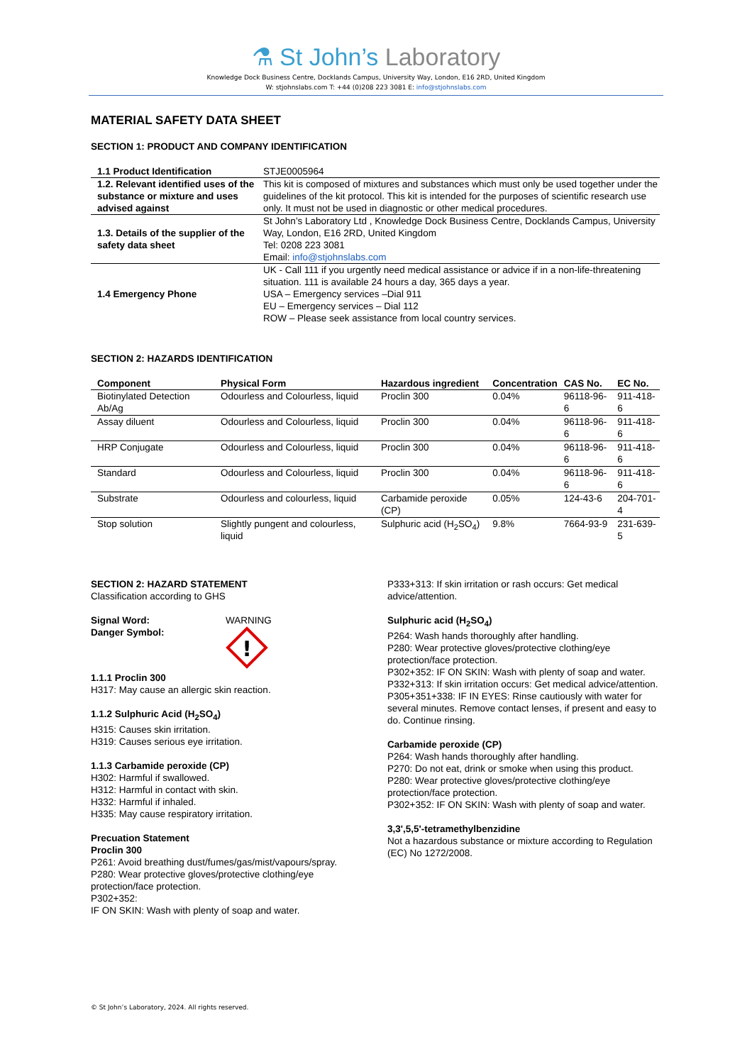⚗ St John’s Laboratory
Knowledge Dock Business Centre, Docklands Campus, University Way, London, E16 2RD, United Kingdom
W: stjohnslabs.com T: +44 (0)208 223 3081 E: info@stjohnslabs.com
MATERIAL SAFETY DATA SHEET
SECTION 1: PRODUCT AND COMPANY IDENTIFICATION
| 1.1 Product Identification | STJE0005964 |
| 1.2. Relevant identified uses of the substance or mixture and uses advised against | This kit is composed of mixtures and substances which must only be used together under the guidelines of the kit protocol. This kit is intended for the purposes of scientific research use only. It must not be used in diagnostic or other medical procedures. |
| 1.3. Details of the supplier of the safety data sheet | St John’s Laboratory Ltd , Knowledge Dock Business Centre, Docklands Campus, University Way, London, E16 2RD, United Kingdom Tel: 0208 223 3081 Email: info@stjohnslabs.com |
| 1.4 Emergency Phone | UK - Call 111 if you urgently need medical assistance or advice if in a non-life-threatening situation. 111 is available 24 hours a day, 365 days a year. USA – Emergency services –Dial 911 EU – Emergency services – Dial 112 ROW – Please seek assistance from local country services. |
SECTION 2: HAZARDS IDENTIFICATION
| Component | Physical Form | Hazardous ingredient | Concentration | CAS No. | EC No. |
| --- | --- | --- | --- | --- | --- |
| Biotinylated Detection Ab/Ag | Odourless and Colourless, liquid | Proclin 300 | 0.04% | 96118-96-6 | 911-418-6 |
| Assay diluent | Odourless and Colourless, liquid | Proclin 300 | 0.04% | 96118-96-6 | 911-418-6 |
| HRP Conjugate | Odourless and Colourless, liquid | Proclin 300 | 0.04% | 96118-96-6 | 911-418-6 |
| Standard | Odourless and Colourless, liquid | Proclin 300 | 0.04% | 96118-96-6 | 911-418-6 |
| Substrate | Odourless and colourless, liquid | Carbamide peroxide (CP) | 0.05% | 124-43-6 | 204-701-4 |
| Stop solution | Slightly pungent and colourless, liquid | Sulphuric acid (H<sub>2</sub>SO<sub>4</sub>) | 9.8% | 7664-93-9 | 231-639-5 |
SECTION 2: HAZARD STATEMENT
Classification according to GHS
Signal Word:
Danger Symbol:
WARNING
!
1.1.1 Proclin 300
H317: May cause an allergic skin reaction.
1.1.2 Sulphuric Acid (H<sub>2</sub>SO<sub>4</sub>)
H315: Causes skin irritation.
H319: Causes serious eye irritation.
1.1.3 Carbamide peroxide (CP)
H302: Harmful if swallowed.
H312: Harmful in contact with skin.
H332: Harmful if inhaled.
H335: May cause respiratory irritation.
Precuation Statement
Proclin 300
P261: Avoid breathing dust/fumes/gas/mist/vapours/spray.
P280: Wear protective gloves/protective clothing/eye protection/face protection.
P302+352:
IF ON SKIN: Wash with plenty of soap and water.
P333+313: If skin irritation or rash occurs: Get medical advice/attention.
Sulphuric acid (H<sub>2</sub>SO<sub>4</sub>)
P264: Wash hands thoroughly after handling.
P280: Wear protective gloves/protective clothing/eye protection/face protection.
P302+352: IF ON SKIN: Wash with plenty of soap and water.
P332+313: If skin irritation occurs: Get medical advice/attention.
P305+351+338: IF IN EYES: Rinse cautiously with water for several minutes. Remove contact lenses, if present and easy to do. Continue rinsing.
Carbamide peroxide (CP)
P264: Wash hands thoroughly after handling.
P270: Do not eat, drink or smoke when using this product.
P280: Wear protective gloves/protective clothing/eye protection/face protection.
P302+352: IF ON SKIN: Wash with plenty of soap and water.
3,3',5,5'-tetramethylbenzidine
Not a hazardous substance or mixture according to Regulation (EC) No 1272/2008.
© St John’s Laboratory, 2024. All rights reserved.